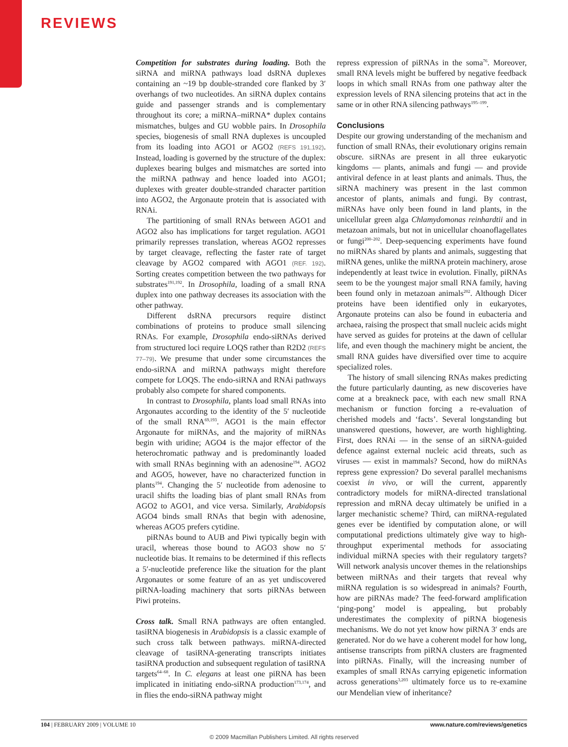REVIEWS
Competition for substrates during loading. Both the siRNA and miRNA pathways load dsRNA duplexes containing an ~19 bp double-stranded core flanked by 3′ overhangs of two nucleotides. An siRNA duplex contains guide and passenger strands and is complementary throughout its core; a miRNA–miRNA* duplex contains mismatches, bulges and GU wobble pairs. In Drosophila species, biogenesis of small RNA duplexes is uncoupled from its loading into AGO1 or AGO2 (REFS 191,192). Instead, loading is governed by the structure of the duplex: duplexes bearing bulges and mismatches are sorted into the miRNA pathway and hence loaded into AGO1; duplexes with greater double-stranded character partition into AGO2, the Argonaute protein that is associated with RNAi.
The partitioning of small RNAs between AGO1 and AGO2 also has implications for target regulation. AGO1 primarily represses translation, whereas AGO2 represses by target cleavage, reflecting the faster rate of target cleavage by AGO2 compared with AGO1 (REF. 192). Sorting creates competition between the two pathways for substrates<sup>191,192</sup>. In Drosophila, loading of a small RNA duplex into one pathway decreases its association with the other pathway.
Different dsRNA precursors require distinct combinations of proteins to produce small silencing RNAs. For example, Drosophila endo-siRNAs derived from structured loci require LOQS rather than R2D2 (REFS 77–79). We presume that under some circumstances the endo-siRNA and miRNA pathways might therefore compete for LOQS. The endo-siRNA and RNAi pathways probably also compete for shared components.
In contrast to Drosophila, plants load small RNAs into Argonautes according to the identity of the 5′ nucleotide of the small RNA<sup>69,193</sup>. AGO1 is the main effector Argonaute for miRNAs, and the majority of miRNAs begin with uridine; AGO4 is the major effector of the heterochromatic pathway and is predominantly loaded with small RNAs beginning with an adenosine<sup>194</sup>. AGO2 and AGO5, however, have no characterized function in plants<sup>194</sup>. Changing the 5′ nucleotide from adenosine to uracil shifts the loading bias of plant small RNAs from AGO2 to AGO1, and vice versa. Similarly, Arabidopsis AGO4 binds small RNAs that begin with adenosine, whereas AGO5 prefers cytidine.
piRNAs bound to AUB and Piwi typically begin with uracil, whereas those bound to AGO3 show no 5′ nucleotide bias. It remains to be determined if this reflects a 5′-nucleotide preference like the situation for the plant Argonautes or some feature of an as yet undiscovered piRNA-loading machinery that sorts piRNAs between Piwi proteins.
Cross talk. Small RNA pathways are often entangled. tasiRNA biogenesis in Arabidopsis is a classic example of such cross talk between pathways. miRNA-directed cleavage of tasiRNA-generating transcripts initiates tasiRNA production and subsequent regulation of tasiRNA targets<sup>64–68</sup>. In C. elegans at least one piRNA has been implicated in initiating endo-siRNA production<sup>173,174</sup>, and in flies the endo-siRNA pathway might
repress expression of piRNAs in the soma<sup>76</sup>. Moreover, small RNA levels might be buffered by negative feedback loops in which small RNAs from one pathway alter the expression levels of RNA silencing proteins that act in the same or in other RNA silencing pathways<sup>195–199</sup>.
Conclusions
Despite our growing understanding of the mechanism and function of small RNAs, their evolutionary origins remain obscure. siRNAs are present in all three eukaryotic kingdoms — plants, animals and fungi — and provide antiviral defence in at least plants and animals. Thus, the siRNA machinery was present in the last common ancestor of plants, animals and fungi. By contrast, miRNAs have only been found in land plants, in the unicellular green alga Chlamydomonas reinhardtii and in metazoan animals, but not in unicellular choanoflagellates or fungi<sup>200–202</sup>. Deep-sequencing experiments have found no miRNAs shared by plants and animals, suggesting that miRNA genes, unlike the miRNA protein machinery, arose independently at least twice in evolution. Finally, piRNAs seem to be the youngest major small RNA family, having been found only in metazoan animals<sup>202</sup>. Although Dicer proteins have been identified only in eukaryotes, Argonaute proteins can also be found in eubacteria and archaea, raising the prospect that small nucleic acids might have served as guides for proteins at the dawn of cellular life, and even though the machinery might be ancient, the small RNA guides have diversified over time to acquire specialized roles.
The history of small silencing RNAs makes predicting the future particularly daunting, as new discoveries have come at a breakneck pace, with each new small RNA mechanism or function forcing a re-evaluation of cherished models and ‘facts’. Several longstanding but unanswered questions, however, are worth highlighting. First, does RNAi — in the sense of an siRNA-guided defence against external nucleic acid threats, such as viruses — exist in mammals? Second, how do miRNAs repress gene expression? Do several parallel mechanisms coexist in vivo, or will the current, apparently contradictory models for miRNA-directed translational repression and mRNA decay ultimately be unified in a larger mechanistic scheme? Third, can miRNA-regulated genes ever be identified by computation alone, or will computational predictions ultimately give way to high-throughput experimental methods for associating individual miRNA species with their regulatory targets? Will network analysis uncover themes in the relationships between miRNAs and their targets that reveal why miRNA regulation is so widespread in animals? Fourth, how are piRNAs made? The feed-forward amplification ‘ping-pong’ model is appealing, but probably underestimates the complexity of piRNA biogenesis mechanisms. We do not yet know how piRNA 3′ ends are generated. Nor do we have a coherent model for how long, antisense transcripts from piRNA clusters are fragmented into piRNAs. Finally, will the increasing number of examples of small RNAs carrying epigenetic information across generations<sup>3,203</sup> ultimately force us to re-examine our Mendelian view of inheritance?
104 | FEBRUARY 2009 | VOLUME 10 www.nature.com/reviews/genetics
© 2009 Macmillan Publishers Limited. All rights reserved